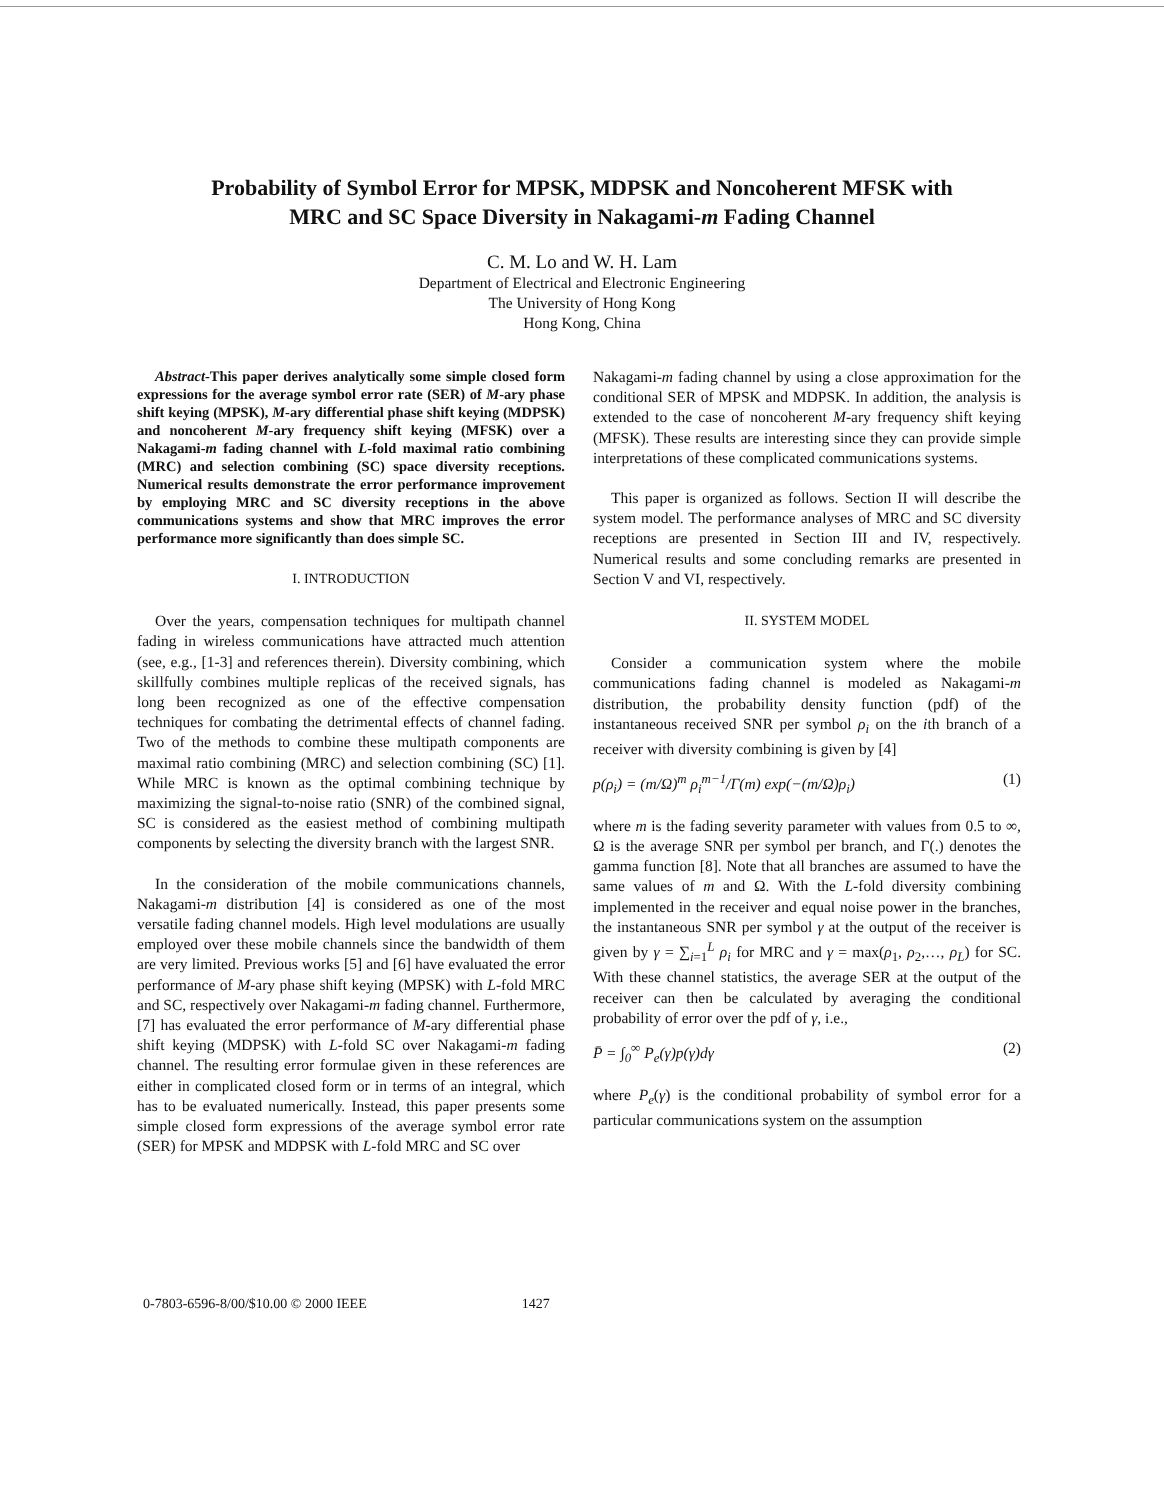Probability of Symbol Error for MPSK, MDPSK and Noncoherent MFSK with
MRC and SC Space Diversity in Nakagami-m Fading Channel
C. M. Lo and W. H. Lam
Department of Electrical and Electronic Engineering
The University of Hong Kong
Hong Kong, China
Abstract-This paper derives analytically some simple closed form expressions for the average symbol error rate (SER) of M-ary phase shift keying (MPSK), M-ary differential phase shift keying (MDPSK) and noncoherent M-ary frequency shift keying (MFSK) over a Nakagami-m fading channel with L-fold maximal ratio combining (MRC) and selection combining (SC) space diversity receptions. Numerical results demonstrate the error performance improvement by employing MRC and SC diversity receptions in the above communications systems and show that MRC improves the error performance more significantly than does simple SC.
I. INTRODUCTION
Over the years, compensation techniques for multipath channel fading in wireless communications have attracted much attention (see, e.g., [1-3] and references therein). Diversity combining, which skillfully combines multiple replicas of the received signals, has long been recognized as one of the effective compensation techniques for combating the detrimental effects of channel fading. Two of the methods to combine these multipath components are maximal ratio combining (MRC) and selection combining (SC) [1]. While MRC is known as the optimal combining technique by maximizing the signal-to-noise ratio (SNR) of the combined signal, SC is considered as the easiest method of combining multipath components by selecting the diversity branch with the largest SNR.
In the consideration of the mobile communications channels, Nakagami-m distribution [4] is considered as one of the most versatile fading channel models. High level modulations are usually employed over these mobile channels since the bandwidth of them are very limited. Previous works [5] and [6] have evaluated the error performance of M-ary phase shift keying (MPSK) with L-fold MRC and SC, respectively over Nakagami-m fading channel. Furthermore, [7] has evaluated the error performance of M-ary differential phase shift keying (MDPSK) with L-fold SC over Nakagami-m fading channel. The resulting error formulae given in these references are either in complicated closed form or in terms of an integral, which has to be evaluated numerically. Instead, this paper presents some simple closed form expressions of the average symbol error rate (SER) for MPSK and MDPSK with L-fold MRC and SC over
Nakagami-m fading channel by using a close approximation for the conditional SER of MPSK and MDPSK. In addition, the analysis is extended to the case of noncoherent M-ary frequency shift keying (MFSK). These results are interesting since they can provide simple interpretations of these complicated communications systems.
This paper is organized as follows. Section II will describe the system model. The performance analyses of MRC and SC diversity receptions are presented in Section III and IV, respectively. Numerical results and some concluding remarks are presented in Section V and VI, respectively.
II. SYSTEM MODEL
Consider a communication system where the mobile communications fading channel is modeled as Nakagami-m distribution, the probability density function (pdf) of the instantaneous received SNR per symbol ρ<sub>i</sub> on the ith branch of a receiver with diversity combining is given by [4]
p(ρ<sub>i</sub>) = (m/Ω)<sup>m</sup> ρ<sub>i</sub><sup>m−1</sup>/Γ(m) exp(−(m/Ω)ρ<sub>i</sub>) (1)
where m is the fading severity parameter with values from 0.5 to ∞, Ω is the average SNR per symbol per branch, and Γ(.) denotes the gamma function [8]. Note that all branches are assumed to have the same values of m and Ω. With the L-fold diversity combining implemented in the receiver and equal noise power in the branches, the instantaneous SNR per symbol γ at the output of the receiver is given by γ = ∑<sub>i=1</sub><sup>L</sup> ρ<sub>i</sub> for MRC and γ = max(ρ<sub>1</sub>, ρ<sub>2</sub>,…, ρ<sub>L</sub>) for SC. With these channel statistics, the average SER at the output of the receiver can then be calculated by averaging the conditional probability of error over the pdf of γ, i.e.,
P̄ = ∫<sub>0</sub><sup>∞</sup> P<sub>e</sub>(γ)p(γ)dγ (2)
where P<sub>e</sub>(γ) is the conditional probability of symbol error for a particular communications system on the assumption
0-7803-6596-8/00/$10.00 © 2000 IEEE 1427